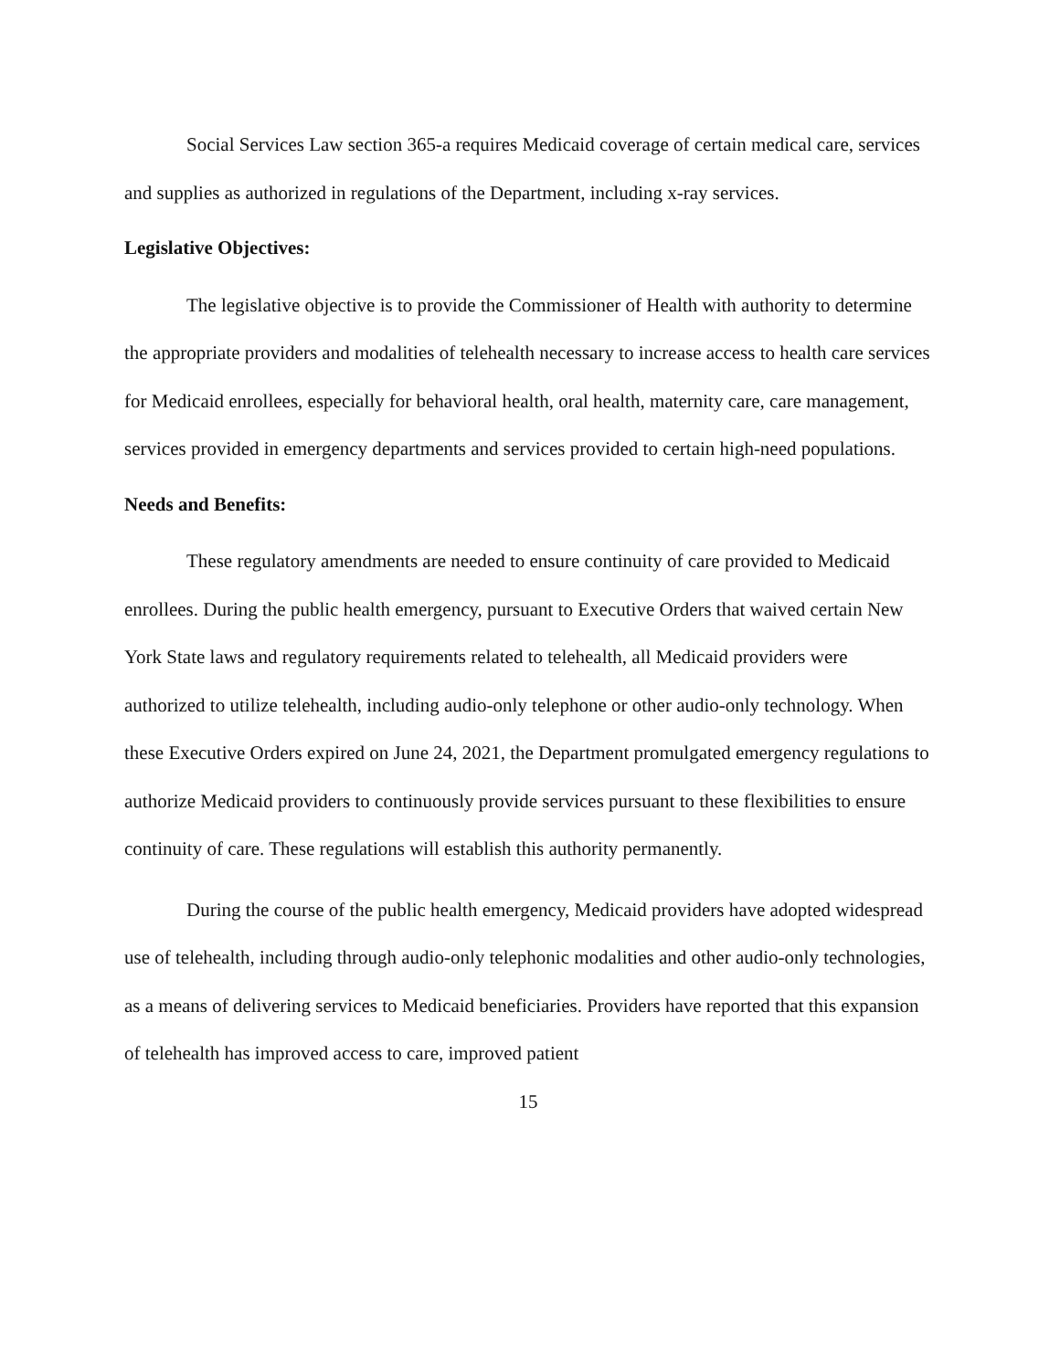Social Services Law section 365-a requires Medicaid coverage of certain medical care, services and supplies as authorized in regulations of the Department, including x-ray services.
Legislative Objectives:
The legislative objective is to provide the Commissioner of Health with authority to determine the appropriate providers and modalities of telehealth necessary to increase access to health care services for Medicaid enrollees, especially for behavioral health, oral health, maternity care, care management, services provided in emergency departments and services provided to certain high-need populations.
Needs and Benefits:
These regulatory amendments are needed to ensure continuity of care provided to Medicaid enrollees. During the public health emergency, pursuant to Executive Orders that waived certain New York State laws and regulatory requirements related to telehealth, all Medicaid providers were authorized to utilize telehealth, including audio-only telephone or other audio-only technology. When these Executive Orders expired on June 24, 2021, the Department promulgated emergency regulations to authorize Medicaid providers to continuously provide services pursuant to these flexibilities to ensure continuity of care. These regulations will establish this authority permanently.
During the course of the public health emergency, Medicaid providers have adopted widespread use of telehealth, including through audio-only telephonic modalities and other audio-only technologies, as a means of delivering services to Medicaid beneficiaries. Providers have reported that this expansion of telehealth has improved access to care, improved patient
15